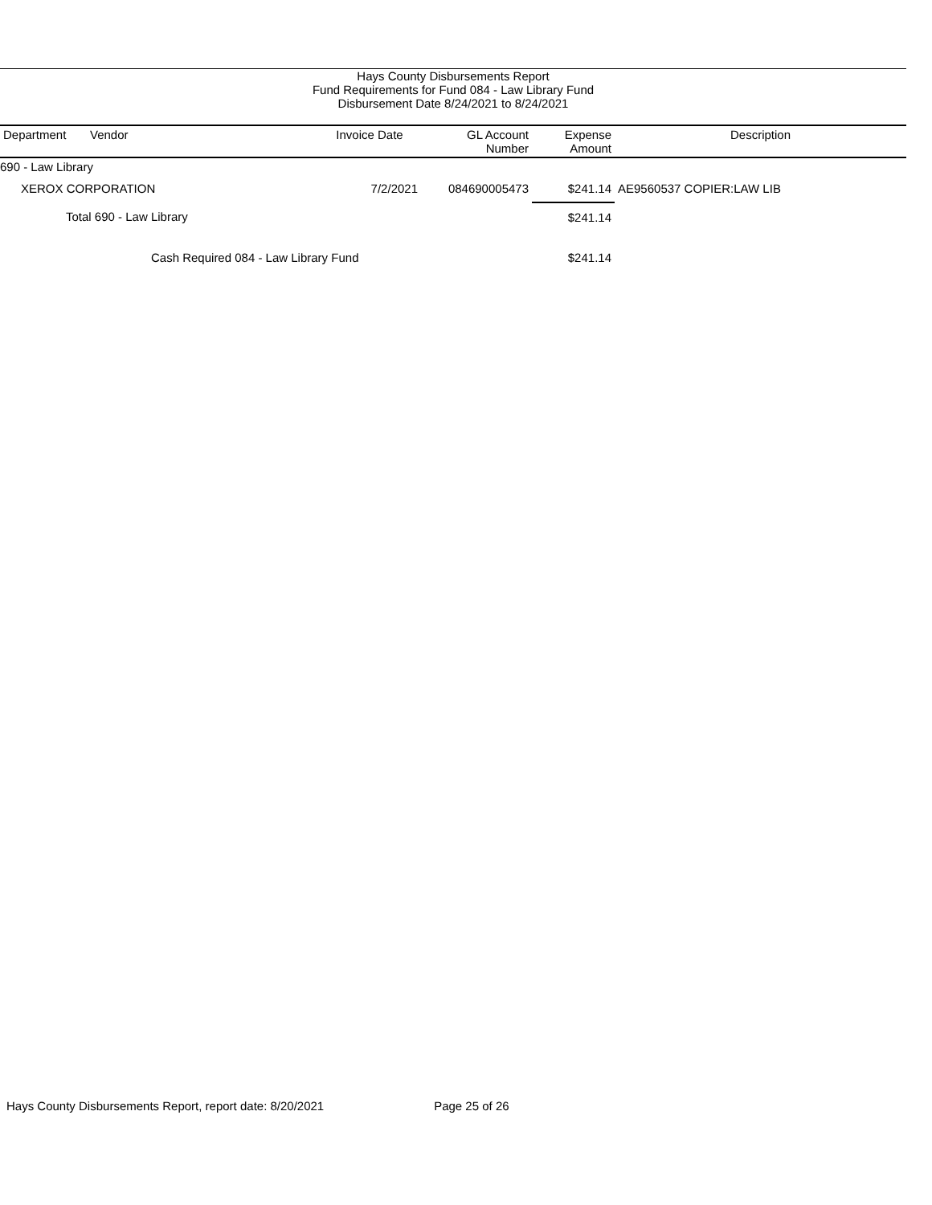Hays County Disbursements Report
Fund Requirements for Fund 084 - Law Library Fund
Disbursement Date 8/24/2021 to 8/24/2021
| Department | Vendor | Invoice Date | GL Account Number | Expense Amount | Description |
| --- | --- | --- | --- | --- | --- |
| 690 - Law Library | | | | | |
| XEROX CORPORATION | | 7/2/2021 | 084690005473 | $241.14 | AE9560537 COPIER:LAW LIB |
| Total 690 - Law Library | | | | $241.14 | |
| Cash Required 084 - Law Library Fund | | | | $241.14 | |
Hays County Disbursements Report, report date: 8/20/2021 Page 25 of 26